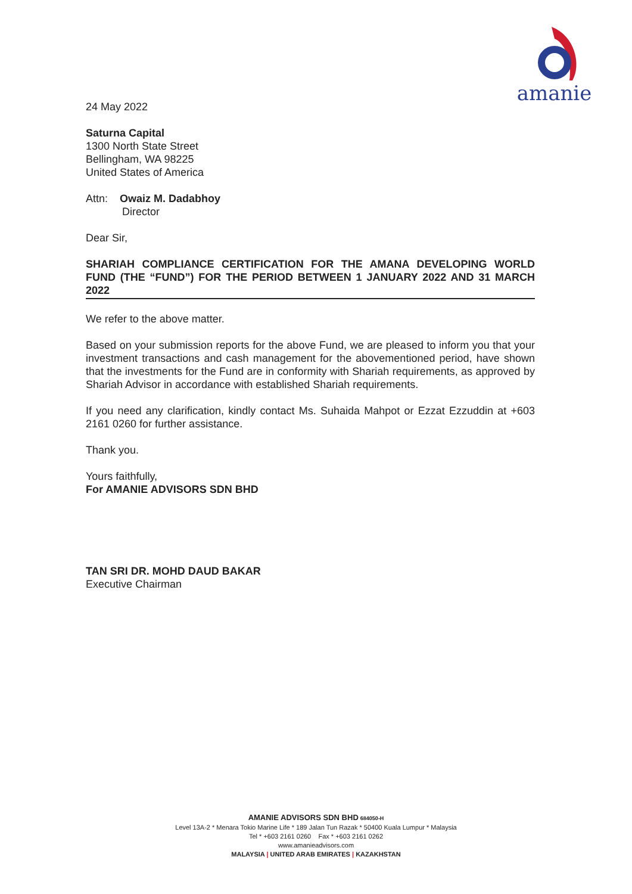amanie
24 May 2022
Saturna Capital
1300 North State Street
Bellingham, WA 98225
United States of America
Attn: Owaiz M. Dadabhoy
Director
Dear Sir,
SHARIAH COMPLIANCE CERTIFICATION FOR THE AMANA DEVELOPING WORLD FUND (THE “FUND”) FOR THE PERIOD BETWEEN 1 JANUARY 2022 AND 31 MARCH 2022
We refer to the above matter.
Based on your submission reports for the above Fund, we are pleased to inform you that your investment transactions and cash management for the abovementioned period, have shown that the investments for the Fund are in conformity with Shariah requirements, as approved by Shariah Advisor in accordance with established Shariah requirements.
If you need any clarification, kindly contact Ms. Suhaida Mahpot or Ezzat Ezzuddin at +603 2161 0260 for further assistance.
Thank you.
Yours faithfully,
For AMANIE ADVISORS SDN BHD
TAN SRI DR. MOHD DAUD BAKAR
Executive Chairman
AMANIE ADVISORS SDN BHD 684050-H
Level 13A-2 * Menara Tokio Marine Life * 189 Jalan Tun Razak * 50400 Kuala Lumpur * Malaysia
Tel * +603 2161 0260 Fax * +603 2161 0262
www.amanieadvisors.com
MALAYSIA | UNITED ARAB EMIRATES | KAZAKHSTAN